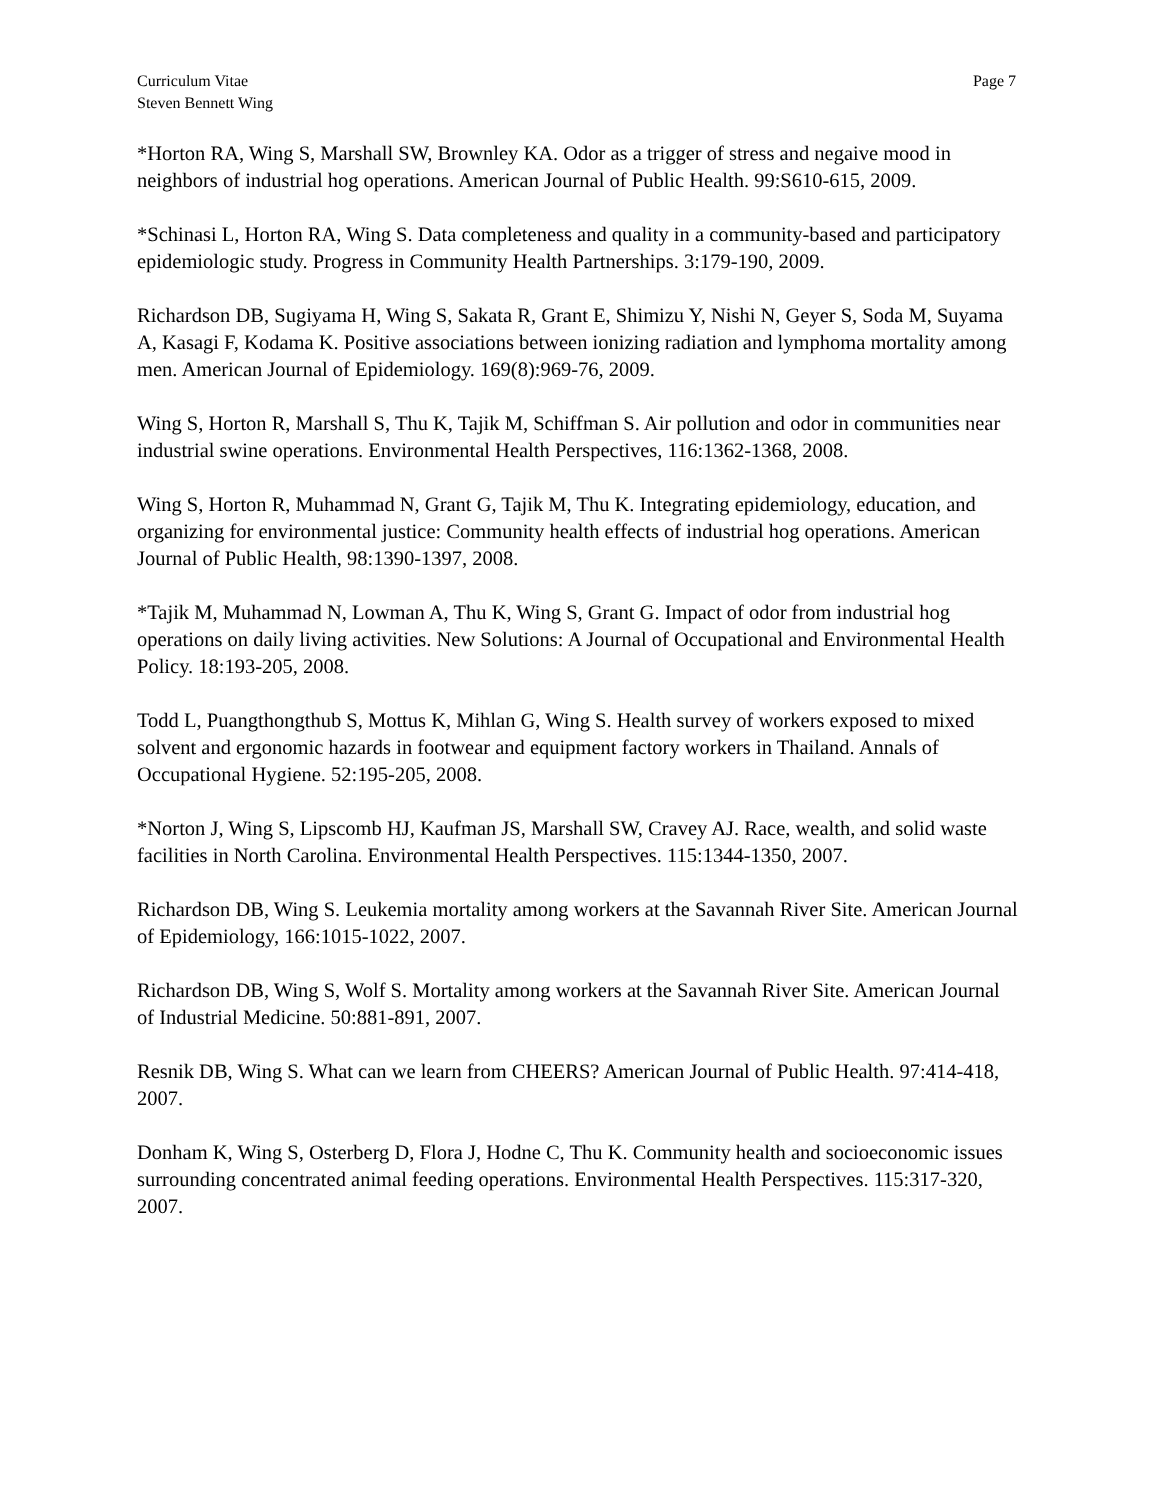Curriculum Vitae
Steven Bennett Wing
Page 7
*Horton RA, Wing S, Marshall SW, Brownley KA. Odor as a trigger of stress and negaive mood in neighbors of industrial hog operations. American Journal of Public Health. 99:S610-615, 2009.
*Schinasi L, Horton RA, Wing S. Data completeness and quality in a community-based and participatory epidemiologic study. Progress in Community Health Partnerships. 3:179-190, 2009.
Richardson DB, Sugiyama H, Wing S, Sakata R, Grant E, Shimizu Y, Nishi N, Geyer S, Soda M, Suyama A, Kasagi F, Kodama K. Positive associations between ionizing radiation and lymphoma mortality among men. American Journal of Epidemiology. 169(8):969-76, 2009.
Wing S, Horton R, Marshall S, Thu K, Tajik M, Schiffman S. Air pollution and odor in communities near industrial swine operations. Environmental Health Perspectives, 116:1362-1368, 2008.
Wing S, Horton R, Muhammad N, Grant G, Tajik M, Thu K. Integrating epidemiology, education, and organizing for environmental justice: Community health effects of industrial hog operations. American Journal of Public Health, 98:1390-1397, 2008.
*Tajik M, Muhammad N, Lowman A, Thu K, Wing S, Grant G. Impact of odor from industrial hog operations on daily living activities. New Solutions: A Journal of Occupational and Environmental Health Policy. 18:193-205, 2008.
Todd L, Puangthongthub S, Mottus K, Mihlan G, Wing S. Health survey of workers exposed to mixed solvent and ergonomic hazards in footwear and equipment factory workers in Thailand. Annals of Occupational Hygiene. 52:195-205, 2008.
*Norton J, Wing S, Lipscomb HJ, Kaufman JS, Marshall SW, Cravey AJ. Race, wealth, and solid waste facilities in North Carolina. Environmental Health Perspectives. 115:1344-1350, 2007.
Richardson DB, Wing S. Leukemia mortality among workers at the Savannah River Site. American Journal of Epidemiology, 166:1015-1022, 2007.
Richardson DB, Wing S, Wolf S. Mortality among workers at the Savannah River Site. American Journal of Industrial Medicine. 50:881-891, 2007.
Resnik DB, Wing S. What can we learn from CHEERS? American Journal of Public Health. 97:414-418, 2007.
Donham K, Wing S, Osterberg D, Flora J, Hodne C, Thu K. Community health and socioeconomic issues surrounding concentrated animal feeding operations. Environmental Health Perspectives. 115:317-320, 2007.